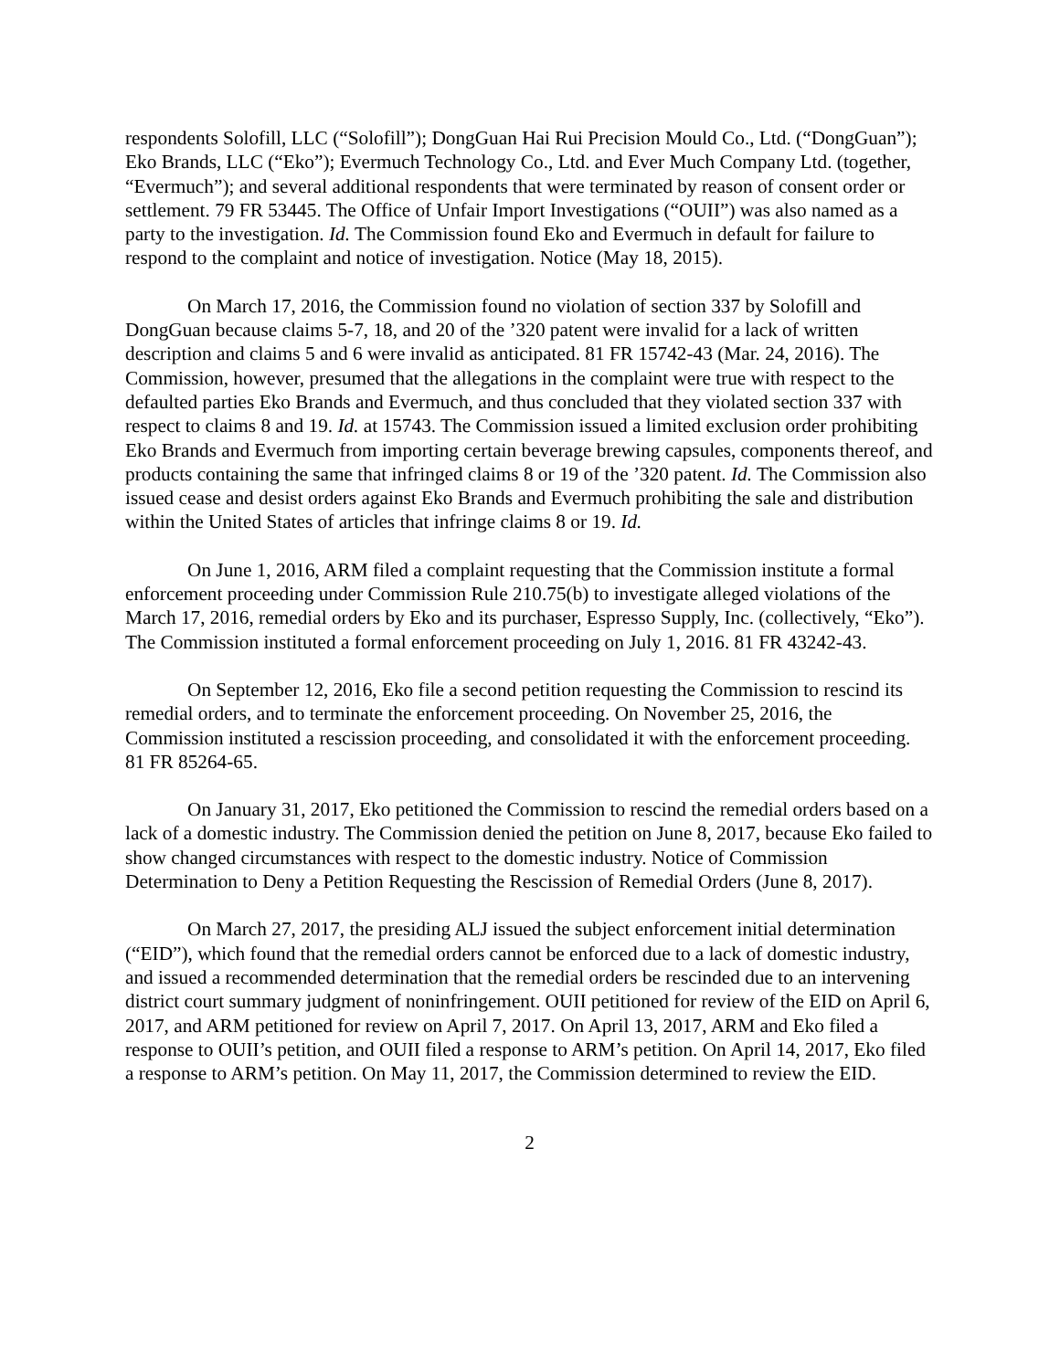respondents Solofill, LLC (“Solofill”); DongGuan Hai Rui Precision Mould Co., Ltd. (“DongGuan”); Eko Brands, LLC (“Eko”); Evermuch Technology Co., Ltd. and Ever Much Company Ltd. (together, “Evermuch”); and several additional respondents that were terminated by reason of consent order or settlement. 79 FR 53445. The Office of Unfair Import Investigations (“OUII”) was also named as a party to the investigation. Id. The Commission found Eko and Evermuch in default for failure to respond to the complaint and notice of investigation. Notice (May 18, 2015).
On March 17, 2016, the Commission found no violation of section 337 by Solofill and DongGuan because claims 5-7, 18, and 20 of the ’320 patent were invalid for a lack of written description and claims 5 and 6 were invalid as anticipated. 81 FR 15742-43 (Mar. 24, 2016). The Commission, however, presumed that the allegations in the complaint were true with respect to the defaulted parties Eko Brands and Evermuch, and thus concluded that they violated section 337 with respect to claims 8 and 19. Id. at 15743. The Commission issued a limited exclusion order prohibiting Eko Brands and Evermuch from importing certain beverage brewing capsules, components thereof, and products containing the same that infringed claims 8 or 19 of the ’320 patent. Id. The Commission also issued cease and desist orders against Eko Brands and Evermuch prohibiting the sale and distribution within the United States of articles that infringe claims 8 or 19. Id.
On June 1, 2016, ARM filed a complaint requesting that the Commission institute a formal enforcement proceeding under Commission Rule 210.75(b) to investigate alleged violations of the March 17, 2016, remedial orders by Eko and its purchaser, Espresso Supply, Inc. (collectively, “Eko”). The Commission instituted a formal enforcement proceeding on July 1, 2016. 81 FR 43242-43.
On September 12, 2016, Eko file a second petition requesting the Commission to rescind its remedial orders, and to terminate the enforcement proceeding. On November 25, 2016, the Commission instituted a rescission proceeding, and consolidated it with the enforcement proceeding. 81 FR 85264-65.
On January 31, 2017, Eko petitioned the Commission to rescind the remedial orders based on a lack of a domestic industry. The Commission denied the petition on June 8, 2017, because Eko failed to show changed circumstances with respect to the domestic industry. Notice of Commission Determination to Deny a Petition Requesting the Rescission of Remedial Orders (June 8, 2017).
On March 27, 2017, the presiding ALJ issued the subject enforcement initial determination (“EID”), which found that the remedial orders cannot be enforced due to a lack of domestic industry, and issued a recommended determination that the remedial orders be rescinded due to an intervening district court summary judgment of noninfringement. OUII petitioned for review of the EID on April 6, 2017, and ARM petitioned for review on April 7, 2017. On April 13, 2017, ARM and Eko filed a response to OUII’s petition, and OUII filed a response to ARM’s petition. On April 14, 2017, Eko filed a response to ARM’s petition. On May 11, 2017, the Commission determined to review the EID.
2